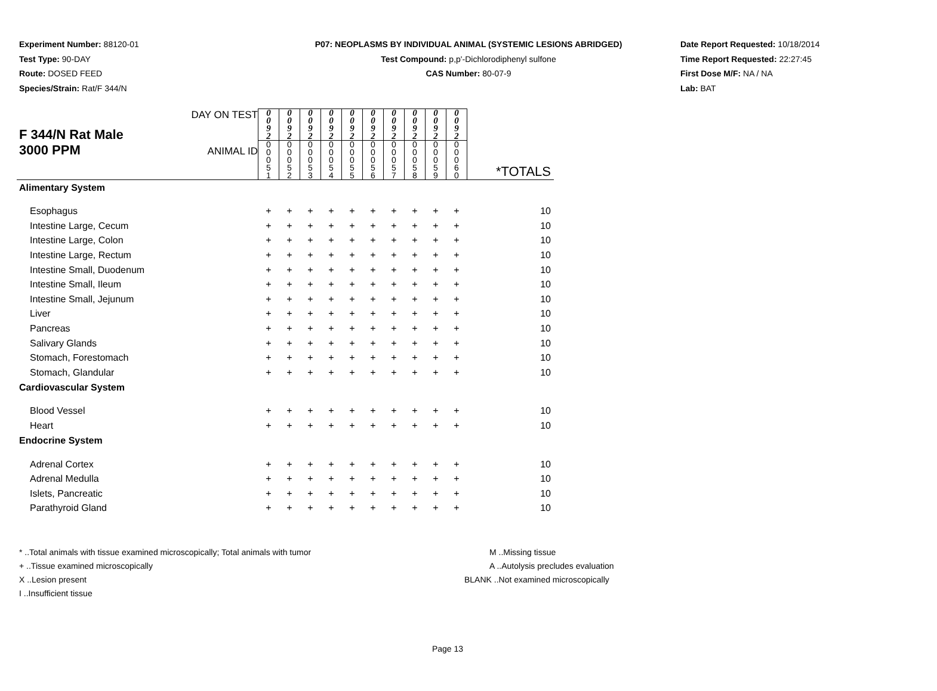Experiment Number: 88120-01
Test Type: 90-DAY
Route: DOSED FEED
Species/Strain: Rat/F 344/N
P07: NEOPLASMS BY INDIVIDUAL ANIMAL (SYSTEMIC LESIONS ABRIDGED)
Test Compound: p,p'-Dichlorodiphenyl sulfone
CAS Number: 80-07-9
Date Report Requested: 10/18/2014
Time Report Requested: 22:27:45
First Dose M/F: NA / NA
Lab: BAT
| F 344/N Rat Male 3000 PPM | DAY ON TEST | 0 0 9 2 | 0 0 9 2 | 0 0 9 2 | 0 0 9 2 | 0 0 9 2 | 0 0 9 2 | 0 0 9 2 | 0 0 9 2 | 0 0 9 2 | 0 0 9 2 | |
| | ANIMAL ID | 0 0 0 5 1 | 0 0 0 5 2 | 0 0 0 5 3 | 0 0 0 5 4 | 0 0 0 5 5 | 0 0 0 5 6 | 0 0 0 5 7 | 0 0 0 5 8 | 0 0 0 5 9 | 0 0 0 6 0 | *TOTALS |
| Alimentary System | | | | | | | | | | | | |
| Esophagus | | + | + | + | + | + | + | + | + | + | + | 10 |
| Intestine Large, Cecum | | + | + | + | + | + | + | + | + | + | + | 10 |
| Intestine Large, Colon | | + | + | + | + | + | + | + | + | + | + | 10 |
| Intestine Large, Rectum | | + | + | + | + | + | + | + | + | + | + | 10 |
| Intestine Small, Duodenum | | + | + | + | + | + | + | + | + | + | + | 10 |
| Intestine Small, Ileum | | + | + | + | + | + | + | + | + | + | + | 10 |
| Intestine Small, Jejunum | | + | + | + | + | + | + | + | + | + | + | 10 |
| Liver | | + | + | + | + | + | + | + | + | + | + | 10 |
| Pancreas | | + | + | + | + | + | + | + | + | + | + | 10 |
| Salivary Glands | | + | + | + | + | + | + | + | + | + | + | 10 |
| Stomach, Forestomach | | + | + | + | + | + | + | + | + | + | + | 10 |
| Stomach, Glandular | | + | + | + | + | + | + | + | + | + | + | 10 |
| Cardiovascular System | | | | | | | | | | | | |
| Blood Vessel | | + | + | + | + | + | + | + | + | + | + | 10 |
| Heart | | + | + | + | + | + | + | + | + | + | + | 10 |
| Endocrine System | | | | | | | | | | | | |
| Adrenal Cortex | | + | + | + | + | + | + | + | + | + | + | 10 |
| Adrenal Medulla | | + | + | + | + | + | + | + | + | + | + | 10 |
| Islets, Pancreatic | | + | + | + | + | + | + | + | + | + | + | 10 |
| Parathyroid Gland | | + | + | + | + | + | + | + | + | + | + | 10 |
* ..Total animals with tissue examined microscopically; Total animals with tumor
+ ..Tissue examined microscopically
X ..Lesion present
I ..Insufficient tissue
M ..Missing tissue
A ..Autolysis precludes evaluation
BLANK ..Not examined microscopically
Page 13